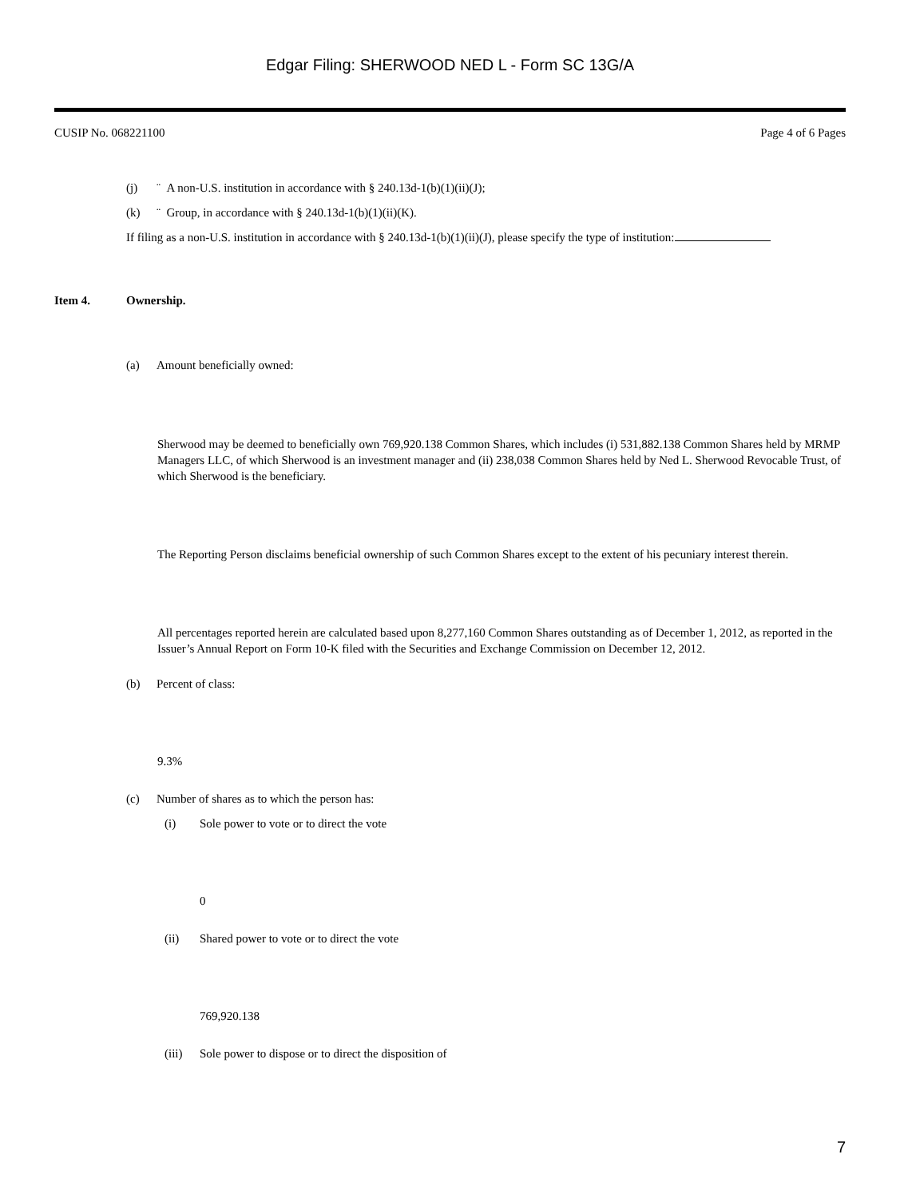Edgar Filing: SHERWOOD NED L - Form SC 13G/A
CUSIP No. 068221100 Page 4 of 6 Pages
(j) ¨ A non-U.S. institution in accordance with § 240.13d-1(b)(1)(ii)(J);
(k) ¨ Group, in accordance with § 240.13d-1(b)(1)(ii)(K).
If filing as a non-U.S. institution in accordance with § 240.13d-1(b)(1)(ii)(J), please specify the type of institution:
Item 4. Ownership.
(a) Amount beneficially owned:
Sherwood may be deemed to beneficially own 769,920.138 Common Shares, which includes (i) 531,882.138 Common Shares held by MRMP Managers LLC, of which Sherwood is an investment manager and (ii) 238,038 Common Shares held by Ned L. Sherwood Revocable Trust, of which Sherwood is the beneficiary.
The Reporting Person disclaims beneficial ownership of such Common Shares except to the extent of his pecuniary interest therein.
All percentages reported herein are calculated based upon 8,277,160 Common Shares outstanding as of December 1, 2012, as reported in the Issuer’s Annual Report on Form 10-K filed with the Securities and Exchange Commission on December 12, 2012.
(b) Percent of class:
9.3%
(c) Number of shares as to which the person has:
(i) Sole power to vote or to direct the vote
0
(ii) Shared power to vote or to direct the vote
769,920.138
(iii) Sole power to dispose or to direct the disposition of
7